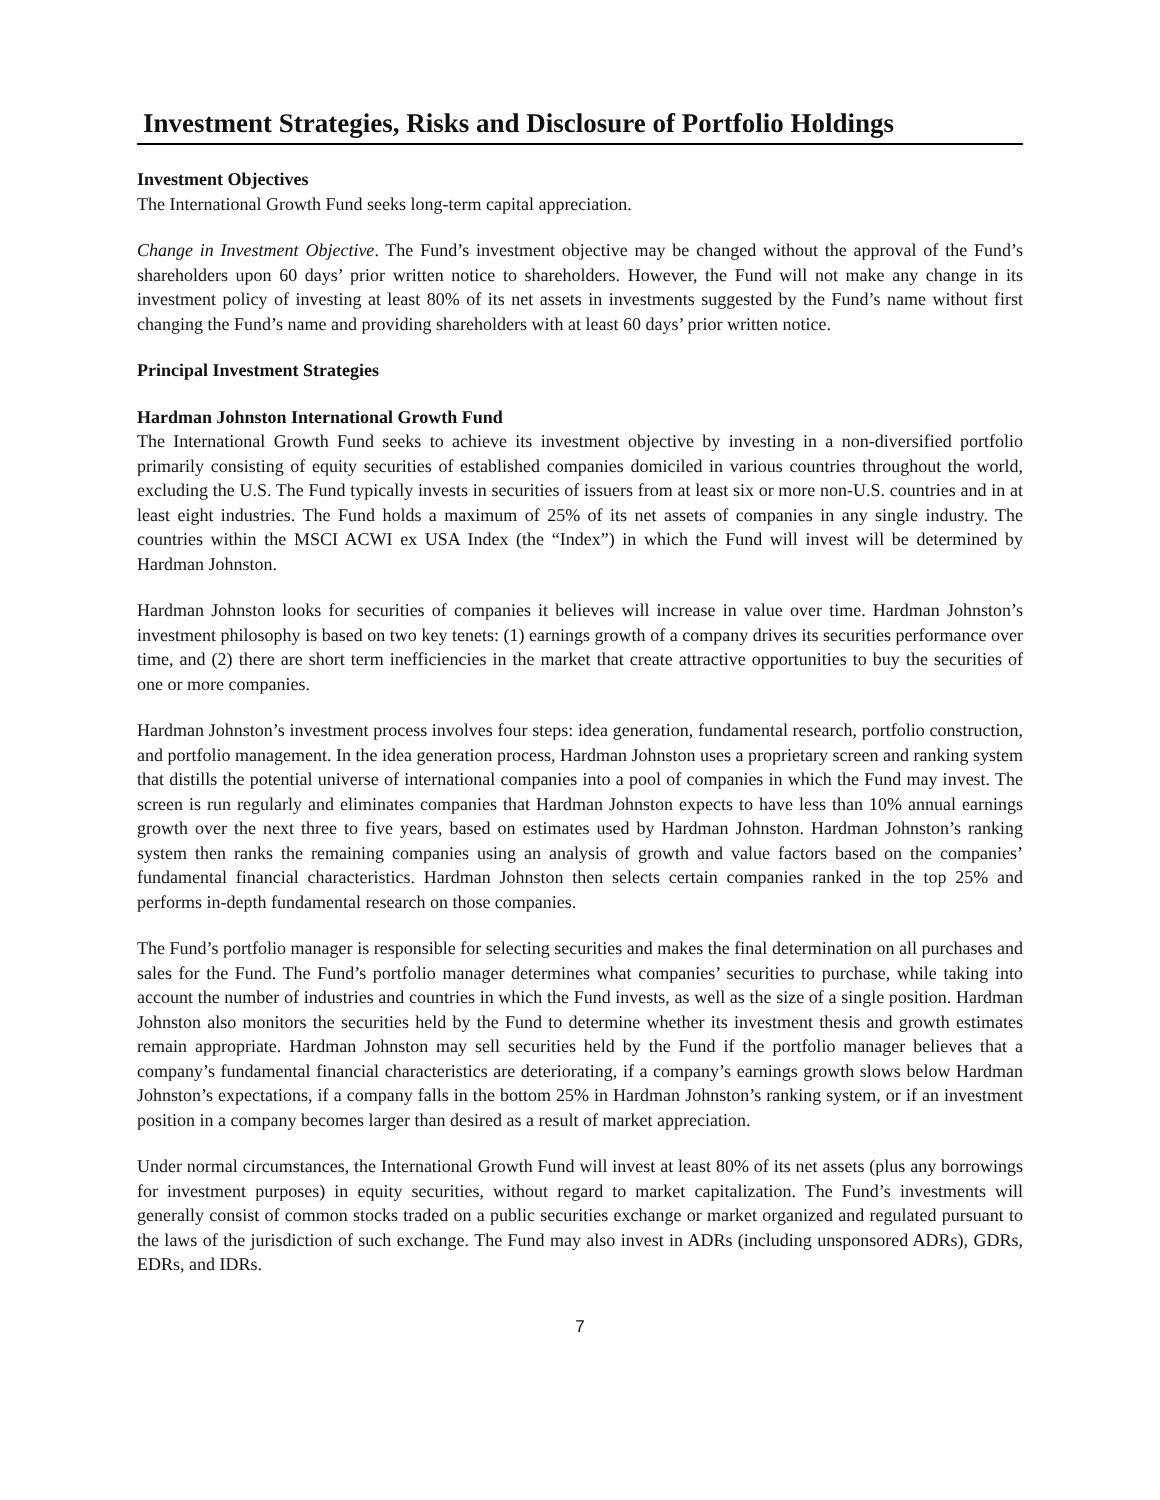Investment Strategies, Risks and Disclosure of Portfolio Holdings
Investment Objectives
The International Growth Fund seeks long-term capital appreciation.
Change in Investment Objective. The Fund’s investment objective may be changed without the approval of the Fund’s shareholders upon 60 days’ prior written notice to shareholders. However, the Fund will not make any change in its investment policy of investing at least 80% of its net assets in investments suggested by the Fund’s name without first changing the Fund’s name and providing shareholders with at least 60 days’ prior written notice.
Principal Investment Strategies
Hardman Johnston International Growth Fund
The International Growth Fund seeks to achieve its investment objective by investing in a non-diversified portfolio primarily consisting of equity securities of established companies domiciled in various countries throughout the world, excluding the U.S. The Fund typically invests in securities of issuers from at least six or more non-U.S. countries and in at least eight industries. The Fund holds a maximum of 25% of its net assets of companies in any single industry. The countries within the MSCI ACWI ex USA Index (the “Index”) in which the Fund will invest will be determined by Hardman Johnston.
Hardman Johnston looks for securities of companies it believes will increase in value over time. Hardman Johnston’s investment philosophy is based on two key tenets: (1) earnings growth of a company drives its securities performance over time, and (2) there are short term inefficiencies in the market that create attractive opportunities to buy the securities of one or more companies.
Hardman Johnston’s investment process involves four steps: idea generation, fundamental research, portfolio construction, and portfolio management. In the idea generation process, Hardman Johnston uses a proprietary screen and ranking system that distills the potential universe of international companies into a pool of companies in which the Fund may invest. The screen is run regularly and eliminates companies that Hardman Johnston expects to have less than 10% annual earnings growth over the next three to five years, based on estimates used by Hardman Johnston. Hardman Johnston’s ranking system then ranks the remaining companies using an analysis of growth and value factors based on the companies’ fundamental financial characteristics. Hardman Johnston then selects certain companies ranked in the top 25% and performs in-depth fundamental research on those companies.
The Fund’s portfolio manager is responsible for selecting securities and makes the final determination on all purchases and sales for the Fund. The Fund’s portfolio manager determines what companies’ securities to purchase, while taking into account the number of industries and countries in which the Fund invests, as well as the size of a single position. Hardman Johnston also monitors the securities held by the Fund to determine whether its investment thesis and growth estimates remain appropriate. Hardman Johnston may sell securities held by the Fund if the portfolio manager believes that a company’s fundamental financial characteristics are deteriorating, if a company’s earnings growth slows below Hardman Johnston’s expectations, if a company falls in the bottom 25% in Hardman Johnston’s ranking system, or if an investment position in a company becomes larger than desired as a result of market appreciation.
Under normal circumstances, the International Growth Fund will invest at least 80% of its net assets (plus any borrowings for investment purposes) in equity securities, without regard to market capitalization. The Fund’s investments will generally consist of common stocks traded on a public securities exchange or market organized and regulated pursuant to the laws of the jurisdiction of such exchange. The Fund may also invest in ADRs (including unsponsored ADRs), GDRs, EDRs, and IDRs.
7